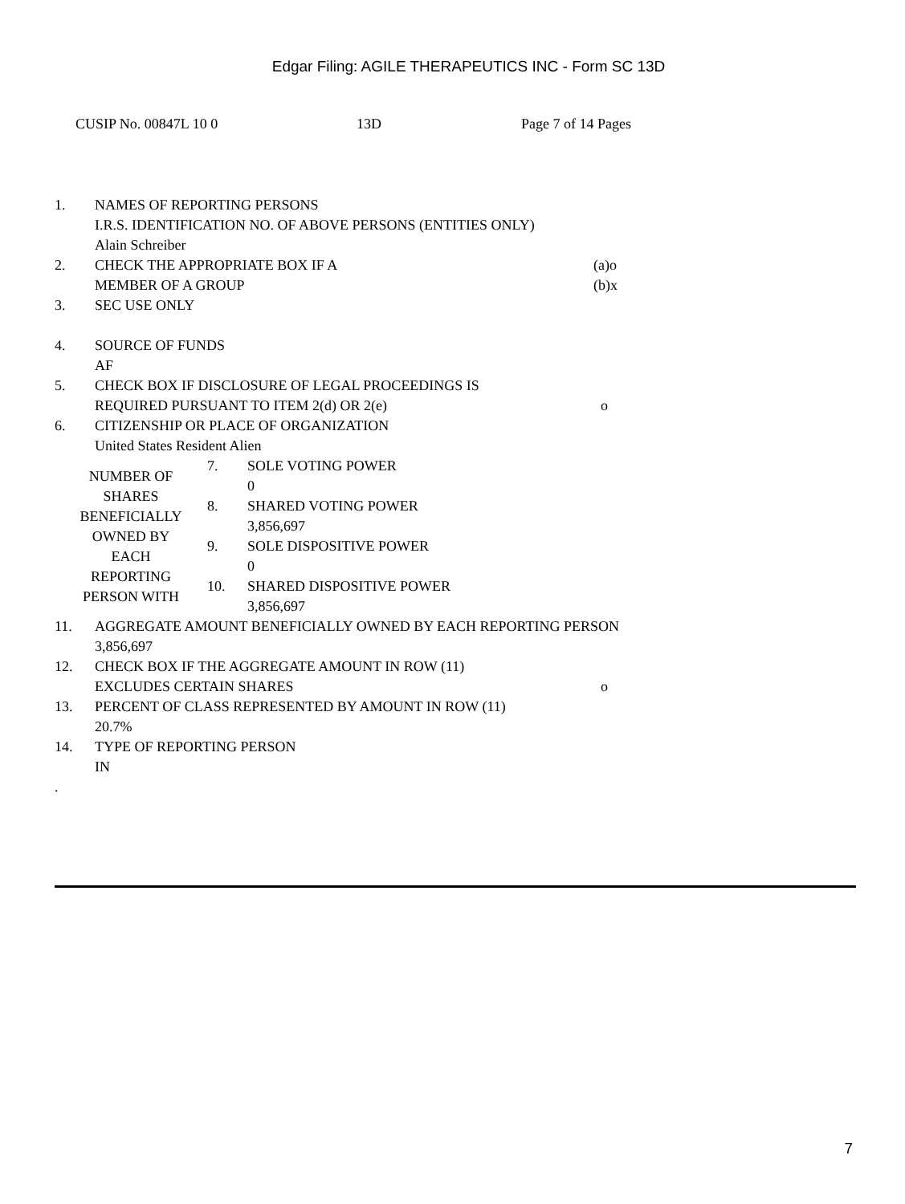Edgar Filing: AGILE THERAPEUTICS INC - Form SC 13D
CUSIP No. 00847L 10 0 13D Page 7 of 14 Pages
| 1. | NAMES OF REPORTING PERSONS I.R.S. IDENTIFICATION NO. OF ABOVE PERSONS (ENTITIES ONLY) Alain Schreiber | |
| 2. | CHECK THE APPROPRIATE BOX IF A MEMBER OF A GROUP | (a)o (b)x |
| 3. | SEC USE ONLY | |
| 4. | SOURCE OF FUNDS AF | |
| 5. | CHECK BOX IF DISCLOSURE OF LEGAL PROCEEDINGS IS REQUIRED PURSUANT TO ITEM 2(d) OR 2(e) | o |
| 6. | CITIZENSHIP OR PLACE OF ORGANIZATION United States Resident Alien | |
| / NUMBER OF SHARES BENEFICIALLY OWNED BY EACH REPORTING PERSON WITH / 7. / SOLE VOTING POWER 0 / / / 8. / SHARED VOTING POWER 3,856,697 / / / 9. / SOLE DISPOSITIVE POWER 0 / / / 10. / SHARED DISPOSITIVE POWER 3,856,697 / | | |
| 11. | AGGREGATE AMOUNT BENEFICIALLY OWNED BY EACH REPORTING PERSON 3,856,697 | |
| 12. | CHECK BOX IF THE AGGREGATE AMOUNT IN ROW (11) EXCLUDES CERTAIN SHARES | o |
| 13. | PERCENT OF CLASS REPRESENTED BY AMOUNT IN ROW (11) 20.7% | |
| 14. | TYPE OF REPORTING PERSON IN | |
| . | | |
7